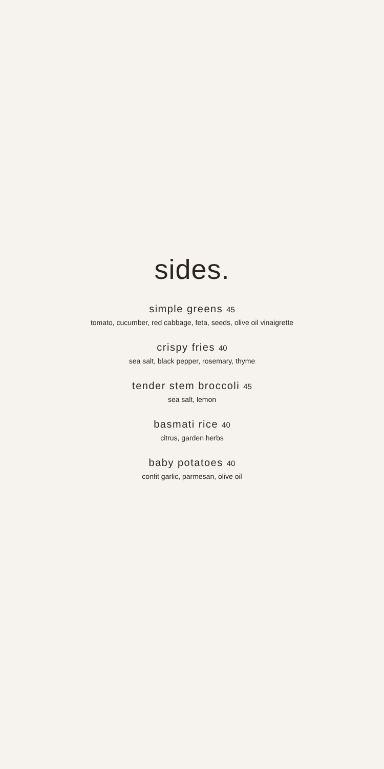sides.
simple greens 45
tomato, cucumber, red cabbage, feta, seeds, olive oil vinaigrette
crispy fries 40
sea salt, black pepper, rosemary, thyme
tender stem broccoli 45
sea salt, lemon
basmati rice 40
citrus, garden herbs
baby potatoes 40
confit garlic, parmesan, olive oil